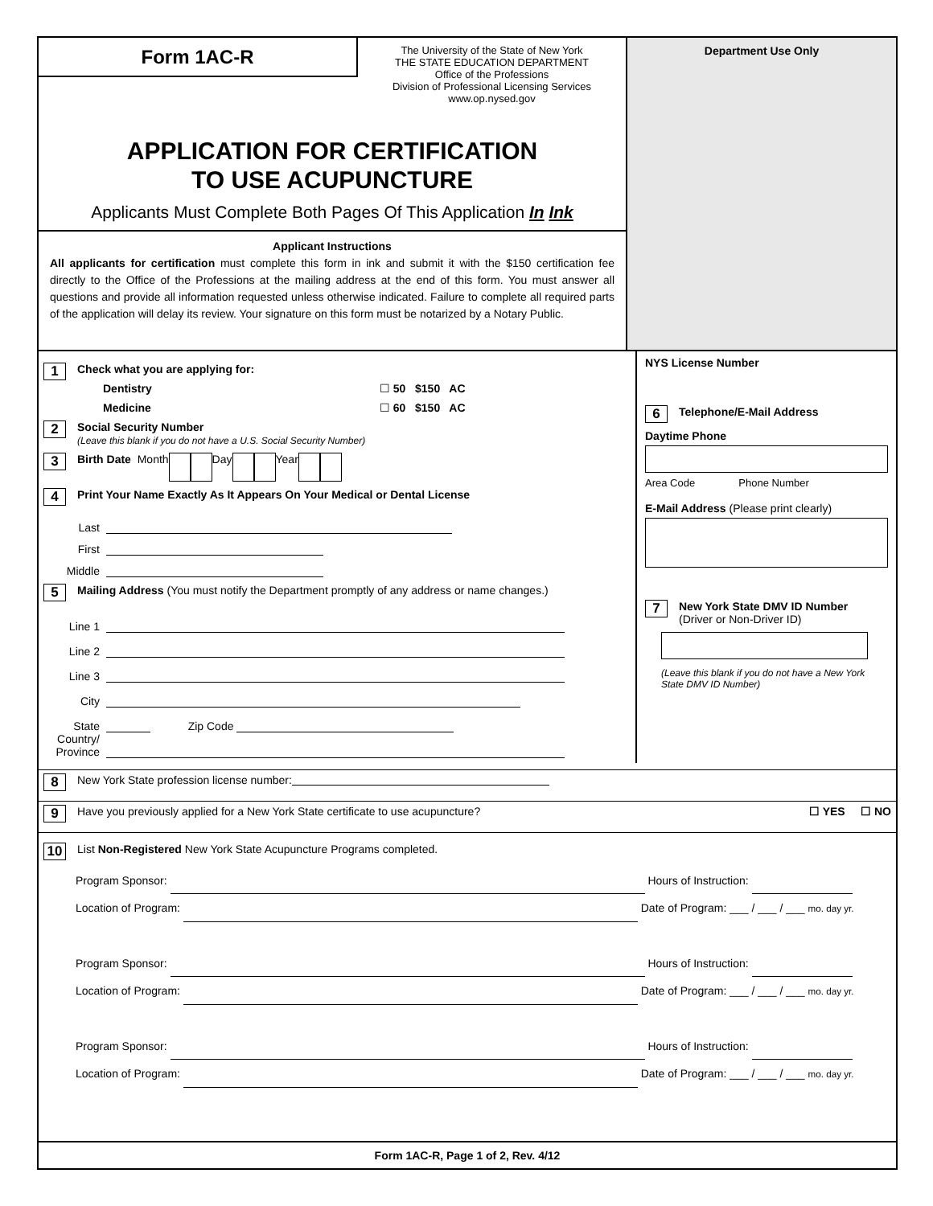Form 1AC-R
The University of the State of New York
THE STATE EDUCATION DEPARTMENT
Office of the Professions
Division of Professional Licensing Services
www.op.nysed.gov
APPLICATION FOR CERTIFICATION
TO USE ACUPUNCTURE
Applicants Must Complete Both Pages Of This Application In Ink
Applicant Instructions
All applicants for certification must complete this form in ink and submit it with the $150 certification fee directly to the Office of the Professions at the mailing address at the end of this form. You must answer all questions and provide all information requested unless otherwise indicated. Failure to complete all required parts of the application will delay its review. Your signature on this form must be notarized by a Notary Public.
Department Use Only
1
Check what you are applying for:
Dentistry ☐ 50 $150 AC
Medicine ☐ 60 $150 AC
2
Social Security Number
(Leave this blank if you do not have a U.S. Social Security Number)
3 Birth Date Month Day Year
4 Print Your Name Exactly As It Appears On Your Medical or Dental License
Last
First
Middle
5 Mailing Address (You must notify the Department promptly of any address or name changes.)
Line 1
Line 2
Line 3
City
State Zip Code
Country/ Province
NYS License Number
6 Telephone/E-Mail Address
Daytime Phone
Area Code Phone Number
E-Mail Address (Please print clearly)
7
New York State DMV ID Number
(Driver or Non-Driver ID)
(Leave this blank if you do not have a New York State DMV ID Number)
8 New York State profession license number:
9 Have you previously applied for a New York State certificate to use acupuncture? ☐ YES ☐ NO
10 List Non-Registered New York State Acupuncture Programs completed.
Program Sponsor: Hours of Instruction:
Location of Program: Date of Program: ___ / ___ / ___ mo. day yr.
Program Sponsor: Hours of Instruction:
Location of Program: Date of Program: ___ / ___ / ___ mo. day yr.
Program Sponsor: Hours of Instruction:
Location of Program: Date of Program: ___ / ___ / ___ mo. day yr.
Form 1AC-R, Page 1 of 2, Rev. 4/12